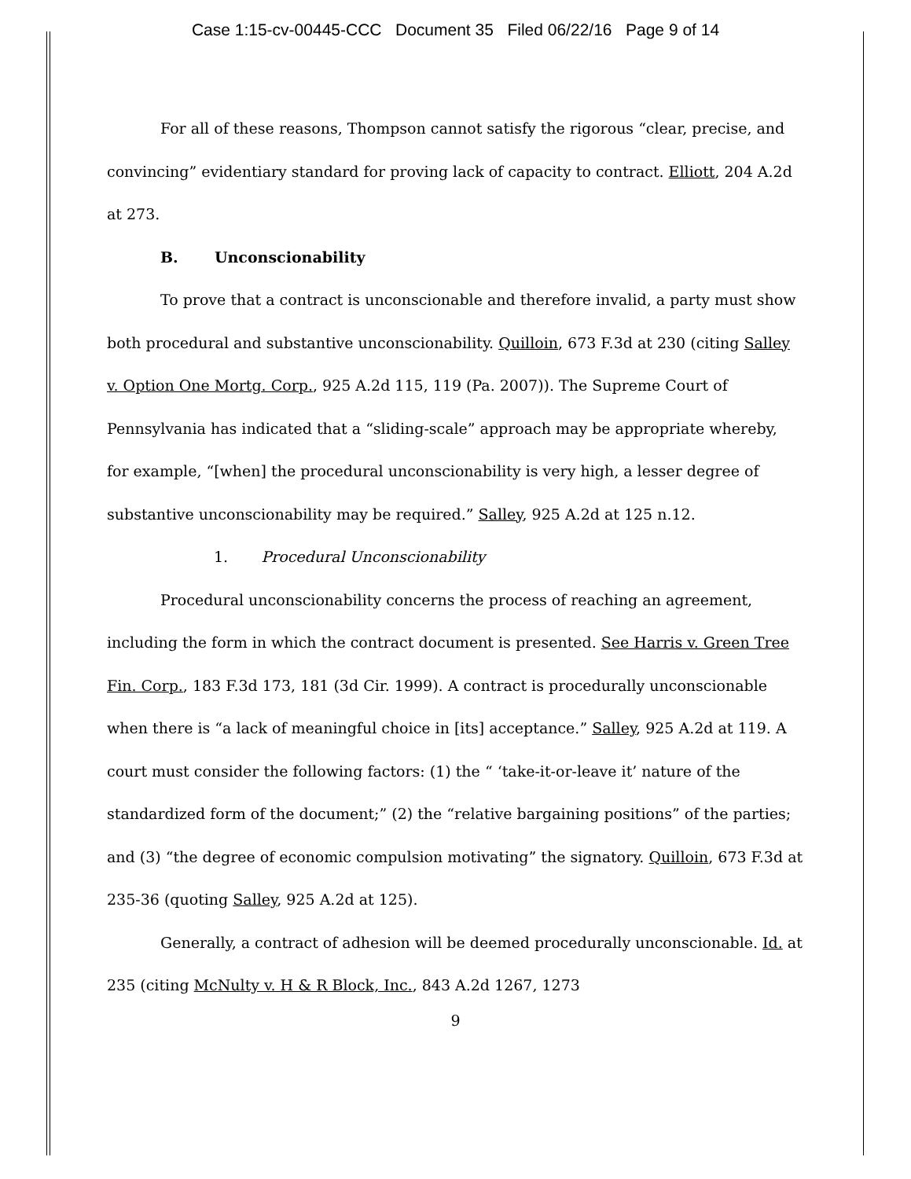Case 1:15-cv-00445-CCC Document 35 Filed 06/22/16 Page 9 of 14
For all of these reasons, Thompson cannot satisfy the rigorous “clear, precise, and convincing” evidentiary standard for proving lack of capacity to contract. Elliott, 204 A.2d at 273.
B. Unconscionability
To prove that a contract is unconscionable and therefore invalid, a party must show both procedural and substantive unconscionability. Quilloin, 673 F.3d at 230 (citing Salley v. Option One Mortg. Corp., 925 A.2d 115, 119 (Pa. 2007)). The Supreme Court of Pennsylvania has indicated that a “sliding-scale” approach may be appropriate whereby, for example, “[when] the procedural unconscionability is very high, a lesser degree of substantive unconscionability may be required.” Salley, 925 A.2d at 125 n.12.
1. Procedural Unconscionability
Procedural unconscionability concerns the process of reaching an agreement, including the form in which the contract document is presented. See Harris v. Green Tree Fin. Corp., 183 F.3d 173, 181 (3d Cir. 1999). A contract is procedurally unconscionable when there is “a lack of meaningful choice in [its] acceptance.” Salley, 925 A.2d at 119. A court must consider the following factors: (1) the “ ‘take-it-or-leave it’ nature of the standardized form of the document;” (2) the “relative bargaining positions” of the parties; and (3) “the degree of economic compulsion motivating” the signatory. Quilloin, 673 F.3d at 235-36 (quoting Salley, 925 A.2d at 125).
Generally, a contract of adhesion will be deemed procedurally unconscionable. Id. at 235 (citing McNulty v. H & R Block, Inc., 843 A.2d 1267, 1273
9